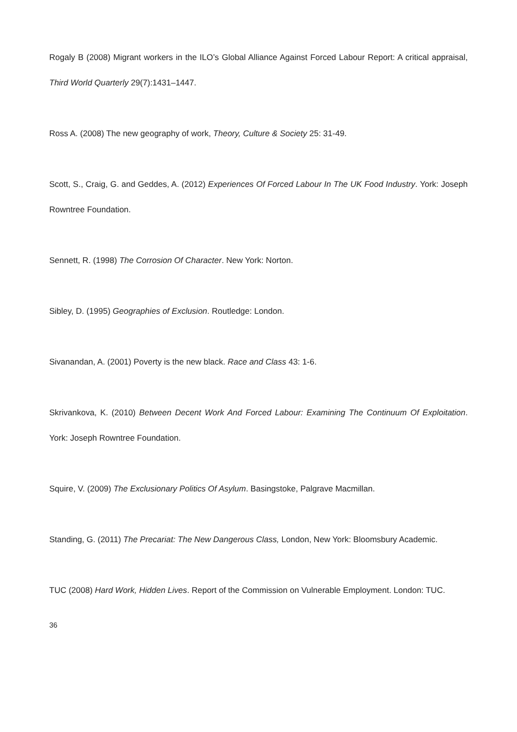Rogaly B (2008) Migrant workers in the ILO’s Global Alliance Against Forced Labour Report: A critical appraisal, Third World Quarterly 29(7):1431–1447.
Ross A. (2008) The new geography of work, Theory, Culture & Society 25: 31-49.
Scott, S., Craig, G. and Geddes, A. (2012) Experiences Of Forced Labour In The UK Food Industry. York: Joseph Rowntree Foundation.
Sennett, R. (1998) The Corrosion Of Character. New York: Norton.
Sibley, D. (1995) Geographies of Exclusion. Routledge: London.
Sivanandan, A. (2001) Poverty is the new black. Race and Class 43: 1-6.
Skrivankova, K. (2010) Between Decent Work And Forced Labour: Examining The Continuum Of Exploitation. York: Joseph Rowntree Foundation.
Squire, V. (2009) The Exclusionary Politics Of Asylum. Basingstoke, Palgrave Macmillan.
Standing, G. (2011) The Precariat: The New Dangerous Class, London, New York: Bloomsbury Academic.
TUC (2008) Hard Work, Hidden Lives. Report of the Commission on Vulnerable Employment. London: TUC.
36